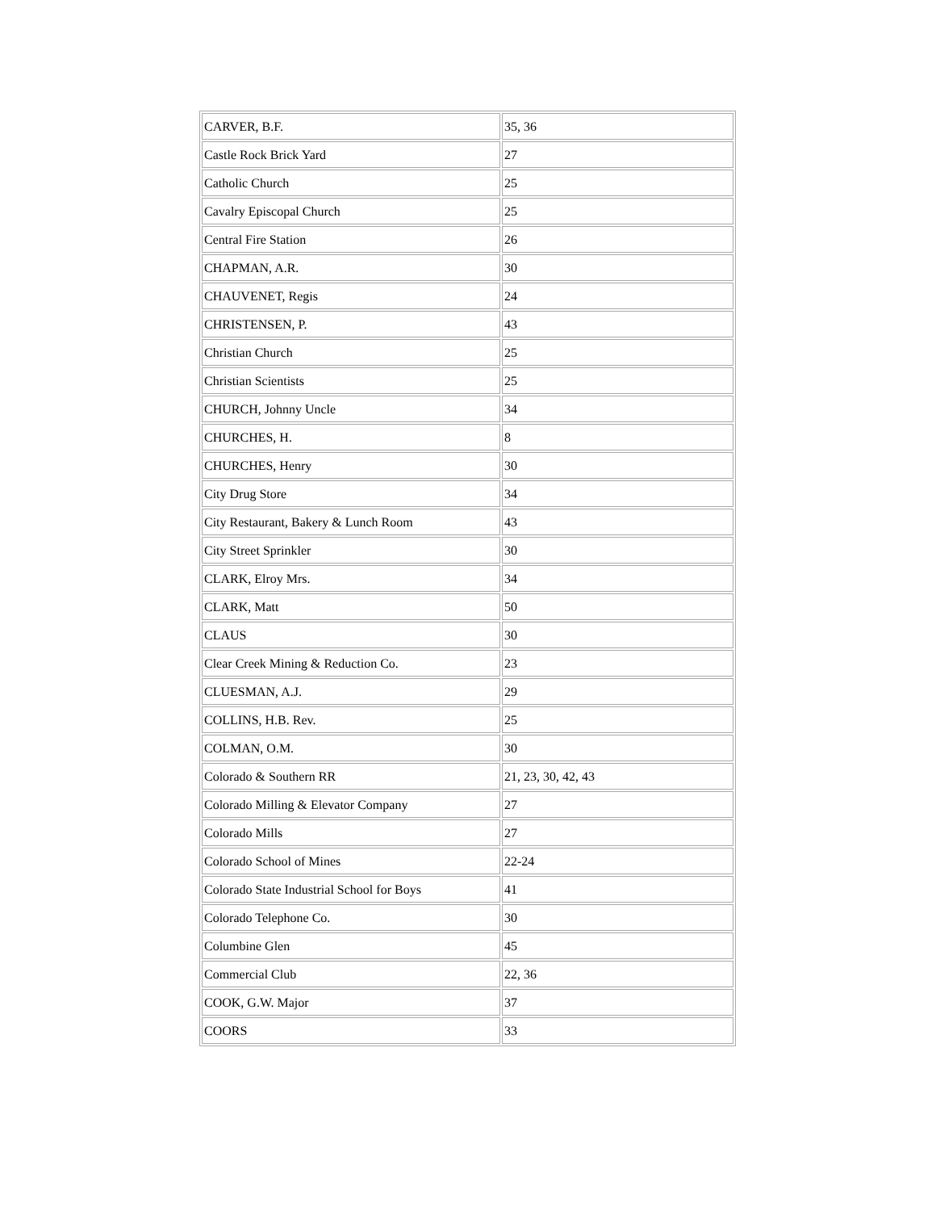| CARVER, B.F. | 35, 36 |
| Castle Rock Brick Yard | 27 |
| Catholic Church | 25 |
| Cavalry Episcopal Church | 25 |
| Central Fire Station | 26 |
| CHAPMAN, A.R. | 30 |
| CHAUVENET, Regis | 24 |
| CHRISTENSEN, P. | 43 |
| Christian Church | 25 |
| Christian Scientists | 25 |
| CHURCH, Johnny Uncle | 34 |
| CHURCHES, H. | 8 |
| CHURCHES, Henry | 30 |
| City Drug Store | 34 |
| City Restaurant, Bakery & Lunch Room | 43 |
| City Street Sprinkler | 30 |
| CLARK, Elroy Mrs. | 34 |
| CLARK, Matt | 50 |
| CLAUS | 30 |
| Clear Creek Mining & Reduction Co. | 23 |
| CLUESMAN, A.J. | 29 |
| COLLINS, H.B. Rev. | 25 |
| COLMAN, O.M. | 30 |
| Colorado & Southern RR | 21, 23, 30, 42, 43 |
| Colorado Milling & Elevator Company | 27 |
| Colorado Mills | 27 |
| Colorado School of Mines | 22-24 |
| Colorado State Industrial School for Boys | 41 |
| Colorado Telephone Co. | 30 |
| Columbine Glen | 45 |
| Commercial Club | 22, 36 |
| COOK, G.W. Major | 37 |
| COORS | 33 |